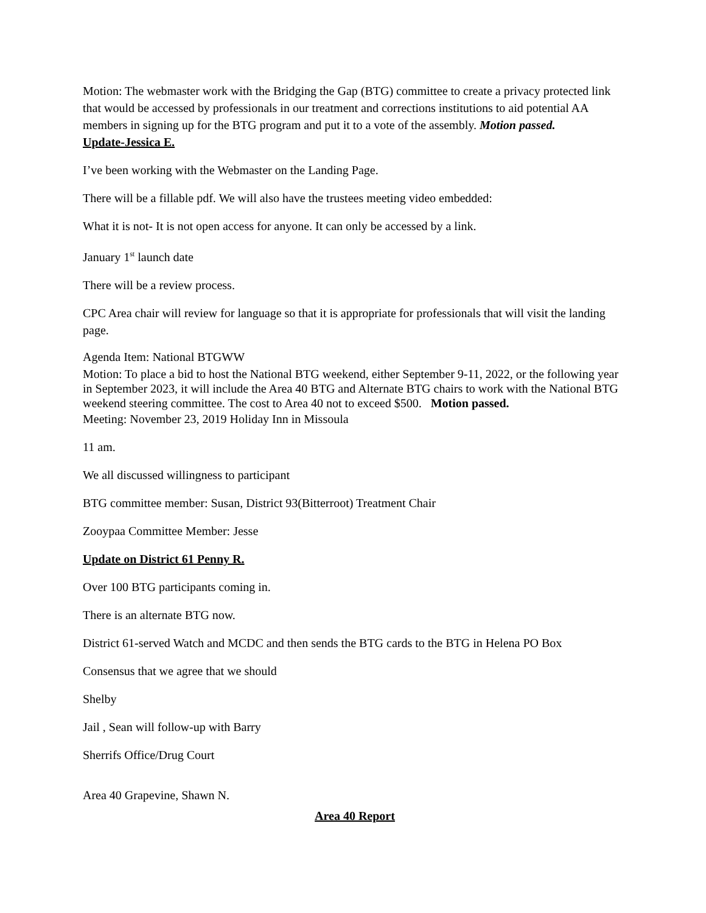Motion: The webmaster work with the Bridging the Gap (BTG) committee to create a privacy protected link that would be accessed by professionals in our treatment and corrections institutions to aid potential AA members in signing up for the BTG program and put it to a vote of the assembly. Motion passed.
Update-Jessica E.
I’ve been working with the Webmaster on the Landing Page.
There will be a fillable pdf. We will also have the trustees meeting video embedded:
What it is not- It is not open access for anyone. It can only be accessed by a link.
January 1<sup>st</sup> launch date
There will be a review process.
CPC Area chair will review for language so that it is appropriate for professionals that will visit the landing page.
Agenda Item: National BTGWW
Motion: To place a bid to host the National BTG weekend, either September 9-11, 2022, or the following year in September 2023, it will include the Area 40 BTG and Alternate BTG chairs to work with the National BTG weekend steering committee. The cost to Area 40 not to exceed $500. Motion passed.
Meeting: November 23, 2019 Holiday Inn in Missoula
11 am.
We all discussed willingness to participant
BTG committee member: Susan, District 93(Bitterroot) Treatment Chair
Zooypaa Committee Member: Jesse
Update on District 61 Penny R.
Over 100 BTG participants coming in.
There is an alternate BTG now.
District 61-served Watch and MCDC and then sends the BTG cards to the BTG in Helena PO Box
Consensus that we agree that we should
Shelby
Jail , Sean will follow-up with Barry
Sherrifs Office/Drug Court
Area 40 Grapevine, Shawn N.
Area 40 Report